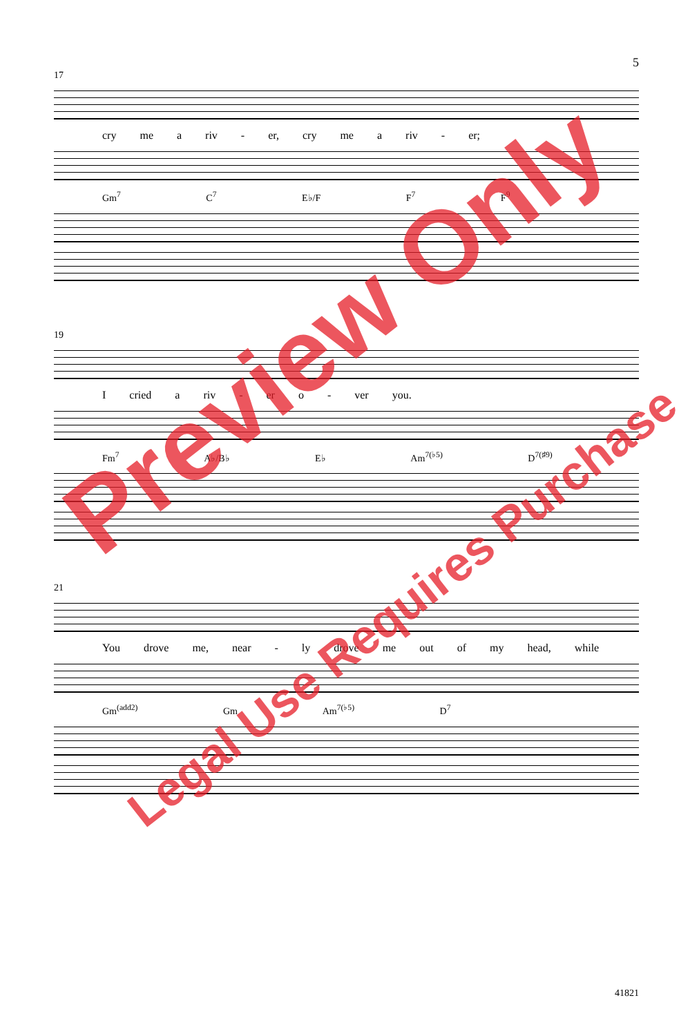5
17
cry me a riv - er, cry me a riv - er;
Gm<sup>7</sup> C<sup>7</sup> E♭/F F<sup>7</sup> F<sup>9</sup>
19
I cried a riv - er o - ver you.
Fm<sup>7</sup> A♭/B♭ E♭ Am<sup>7(♭5)</sup> D<sup>7(♯9)</sup>
21
You drove me, near - ly drove me out of my head, while
Gm<sup>(add2)</sup> Gm Am<sup>7(♭5)</sup> D<sup>7</sup>
Preview Only
Legal Use Requires Purchase
41821